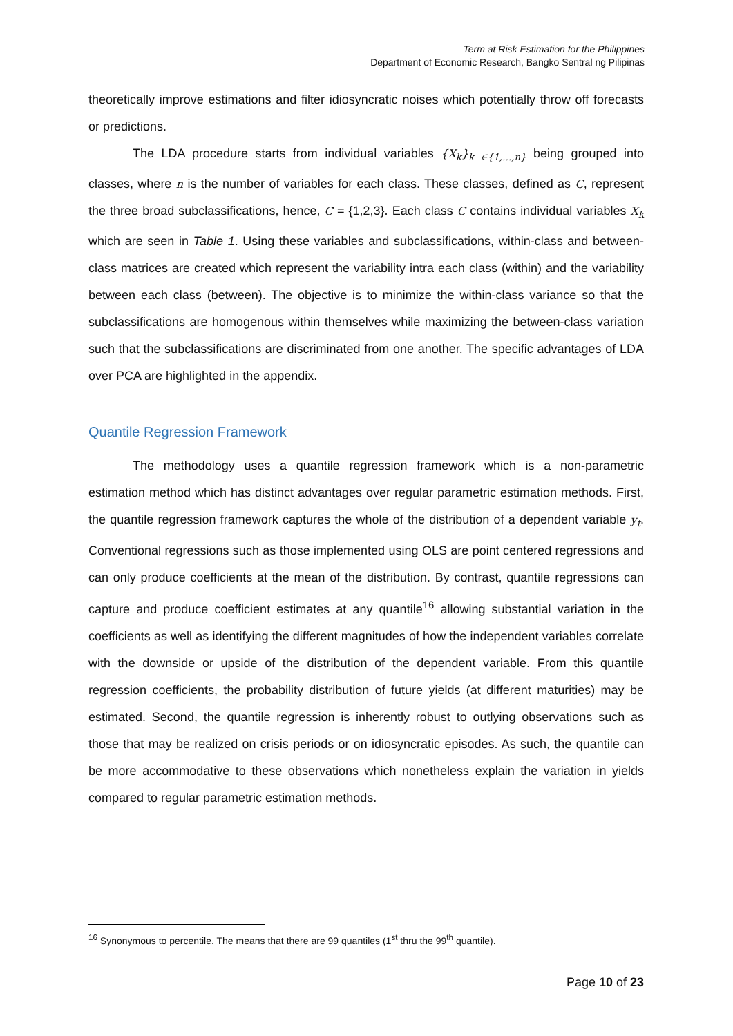Term at Risk Estimation for the Philippines
Department of Economic Research, Bangko Sentral ng Pilipinas
theoretically improve estimations and filter idiosyncratic noises which potentially throw off forecasts or predictions.
The LDA procedure starts from individual variables {X<sub>k</sub>}<sub>k ∈{1,…,n}</sub> being grouped into classes, where n is the number of variables for each class. These classes, defined as C, represent the three broad subclassifications, hence, C = {1,2,3}. Each class C contains individual variables X<sub>k</sub> which are seen in Table 1. Using these variables and subclassifications, within-class and between-class matrices are created which represent the variability intra each class (within) and the variability between each class (between). The objective is to minimize the within-class variance so that the subclassifications are homogenous within themselves while maximizing the between-class variation such that the subclassifications are discriminated from one another. The specific advantages of LDA over PCA are highlighted in the appendix.
Quantile Regression Framework
The methodology uses a quantile regression framework which is a non-parametric estimation method which has distinct advantages over regular parametric estimation methods. First, the quantile regression framework captures the whole of the distribution of a dependent variable y<sub>t</sub>. Conventional regressions such as those implemented using OLS are point centered regressions and can only produce coefficients at the mean of the distribution. By contrast, quantile regressions can capture and produce coefficient estimates at any quantile<sup>16</sup> allowing substantial variation in the coefficients as well as identifying the different magnitudes of how the independent variables correlate with the downside or upside of the distribution of the dependent variable. From this quantile regression coefficients, the probability distribution of future yields (at different maturities) may be estimated. Second, the quantile regression is inherently robust to outlying observations such as those that may be realized on crisis periods or on idiosyncratic episodes. As such, the quantile can be more accommodative to these observations which nonetheless explain the variation in yields compared to regular parametric estimation methods.
<sup>16</sup> Synonymous to percentile. The means that there are 99 quantiles (1<sup>st</sup> thru the 99<sup>th</sup> quantile).
Page 10 of 23